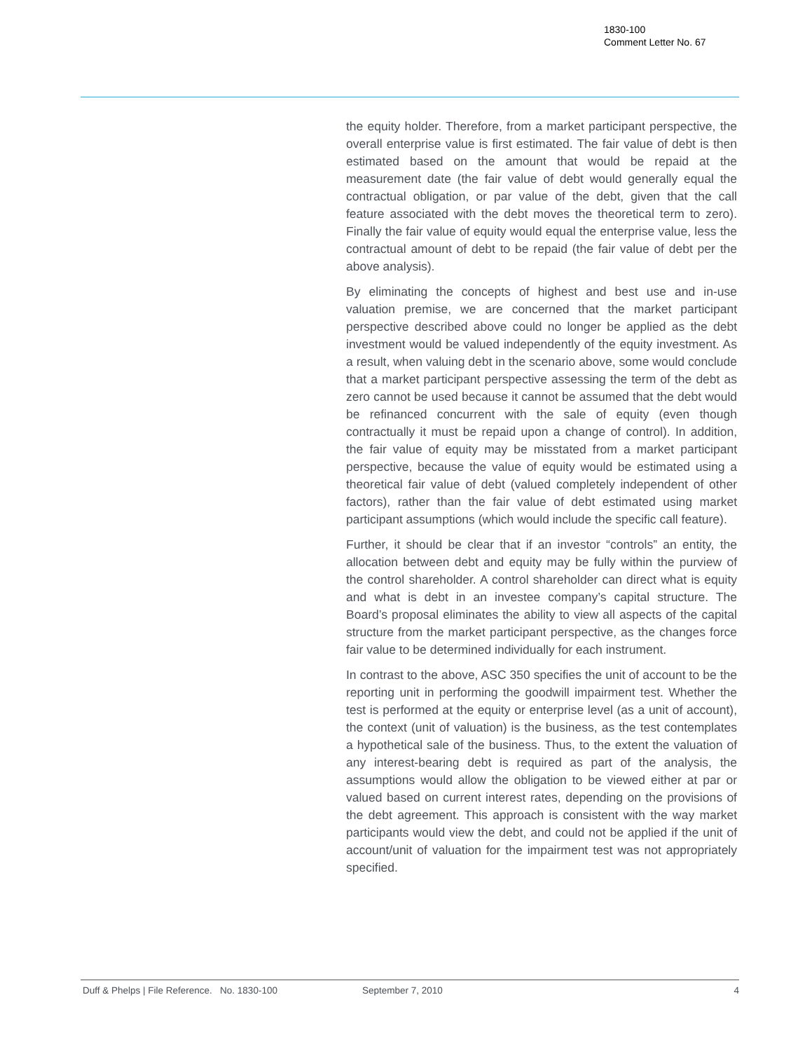1830-100
Comment Letter No. 67
the equity holder. Therefore, from a market participant perspective, the overall enterprise value is first estimated. The fair value of debt is then estimated based on the amount that would be repaid at the measurement date (the fair value of debt would generally equal the contractual obligation, or par value of the debt, given that the call feature associated with the debt moves the theoretical term to zero). Finally the fair value of equity would equal the enterprise value, less the contractual amount of debt to be repaid (the fair value of debt per the above analysis).
By eliminating the concepts of highest and best use and in-use valuation premise, we are concerned that the market participant perspective described above could no longer be applied as the debt investment would be valued independently of the equity investment. As a result, when valuing debt in the scenario above, some would conclude that a market participant perspective assessing the term of the debt as zero cannot be used because it cannot be assumed that the debt would be refinanced concurrent with the sale of equity (even though contractually it must be repaid upon a change of control). In addition, the fair value of equity may be misstated from a market participant perspective, because the value of equity would be estimated using a theoretical fair value of debt (valued completely independent of other factors), rather than the fair value of debt estimated using market participant assumptions (which would include the specific call feature).
Further, it should be clear that if an investor “controls” an entity, the allocation between debt and equity may be fully within the purview of the control shareholder. A control shareholder can direct what is equity and what is debt in an investee company’s capital structure. The Board’s proposal eliminates the ability to view all aspects of the capital structure from the market participant perspective, as the changes force fair value to be determined individually for each instrument.
In contrast to the above, ASC 350 specifies the unit of account to be the reporting unit in performing the goodwill impairment test. Whether the test is performed at the equity or enterprise level (as a unit of account), the context (unit of valuation) is the business, as the test contemplates a hypothetical sale of the business. Thus, to the extent the valuation of any interest-bearing debt is required as part of the analysis, the assumptions would allow the obligation to be viewed either at par or valued based on current interest rates, depending on the provisions of the debt agreement. This approach is consistent with the way market participants would view the debt, and could not be applied if the unit of account/unit of valuation for the impairment test was not appropriately specified.
Duff & Phelps | File Reference. No. 1830-100 September 7, 2010 4